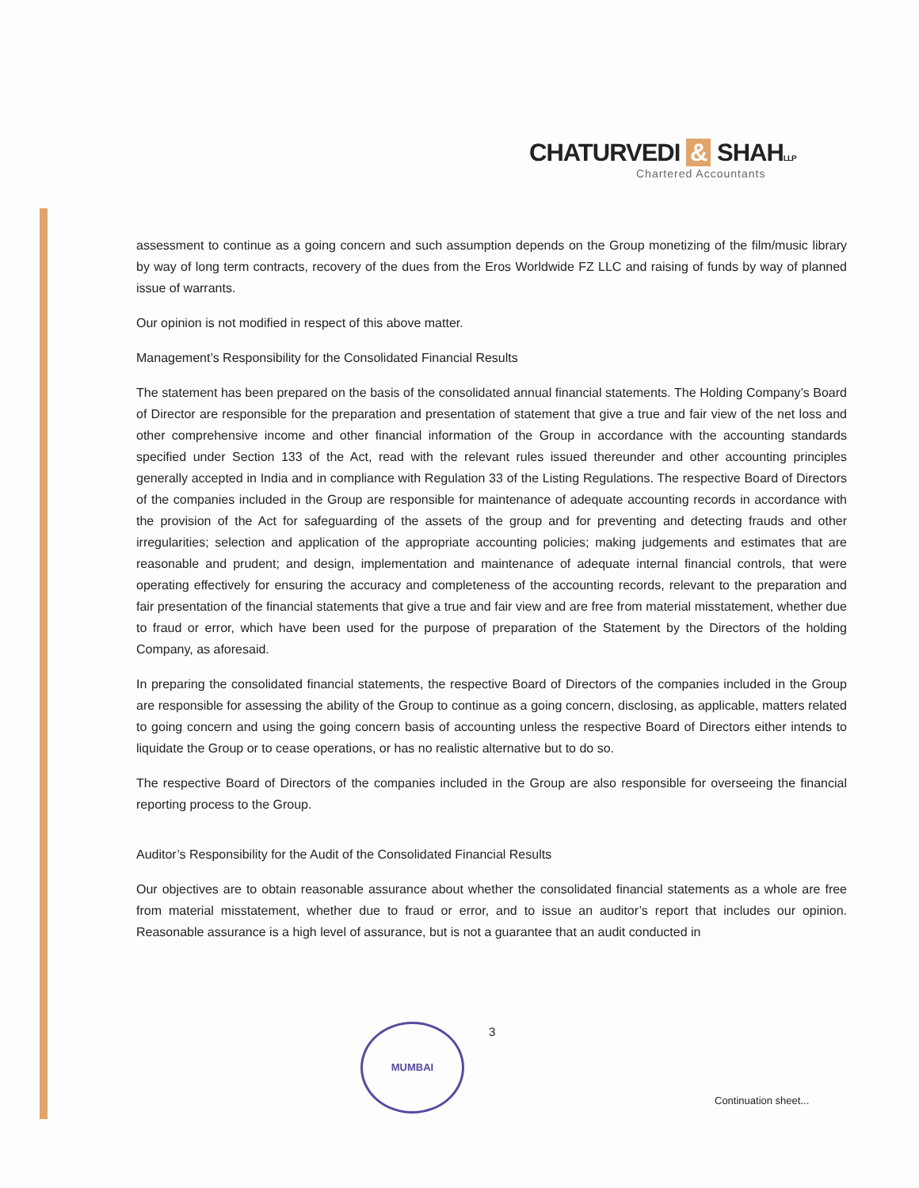CHATURVEDI & SHAHLLP
Chartered Accountants
assessment to continue as a going concern and such assumption depends on the Group monetizing of the film/music library by way of long term contracts, recovery of the dues from the Eros Worldwide FZ LLC and raising of funds by way of planned issue of warrants.
Our opinion is not modified in respect of this above matter.
Management’s Responsibility for the Consolidated Financial Results
The statement has been prepared on the basis of the consolidated annual financial statements. The Holding Company’s Board of Director are responsible for the preparation and presentation of statement that give a true and fair view of the net loss and other comprehensive income and other financial information of the Group in accordance with the accounting standards specified under Section 133 of the Act, read with the relevant rules issued thereunder and other accounting principles generally accepted in India and in compliance with Regulation 33 of the Listing Regulations. The respective Board of Directors of the companies included in the Group are responsible for maintenance of adequate accounting records in accordance with the provision of the Act for safeguarding of the assets of the group and for preventing and detecting frauds and other irregularities; selection and application of the appropriate accounting policies; making judgements and estimates that are reasonable and prudent; and design, implementation and maintenance of adequate internal financial controls, that were operating effectively for ensuring the accuracy and completeness of the accounting records, relevant to the preparation and fair presentation of the financial statements that give a true and fair view and are free from material misstatement, whether due to fraud or error, which have been used for the purpose of preparation of the Statement by the Directors of the holding Company, as aforesaid.
In preparing the consolidated financial statements, the respective Board of Directors of the companies included in the Group are responsible for assessing the ability of the Group to continue as a going concern, disclosing, as applicable, matters related to going concern and using the going concern basis of accounting unless the respective Board of Directors either intends to liquidate the Group or to cease operations, or has no realistic alternative but to do so.
The respective Board of Directors of the companies included in the Group are also responsible for overseeing the financial reporting process to the Group.
Auditor’s Responsibility for the Audit of the Consolidated Financial Results
Our objectives are to obtain reasonable assurance about whether the consolidated financial statements as a whole are free from material misstatement, whether due to fraud or error, and to issue an auditor’s report that includes our opinion. Reasonable assurance is a high level of assurance, but is not a guarantee that an audit conducted in
MUMBAI 3
Continuation sheet...